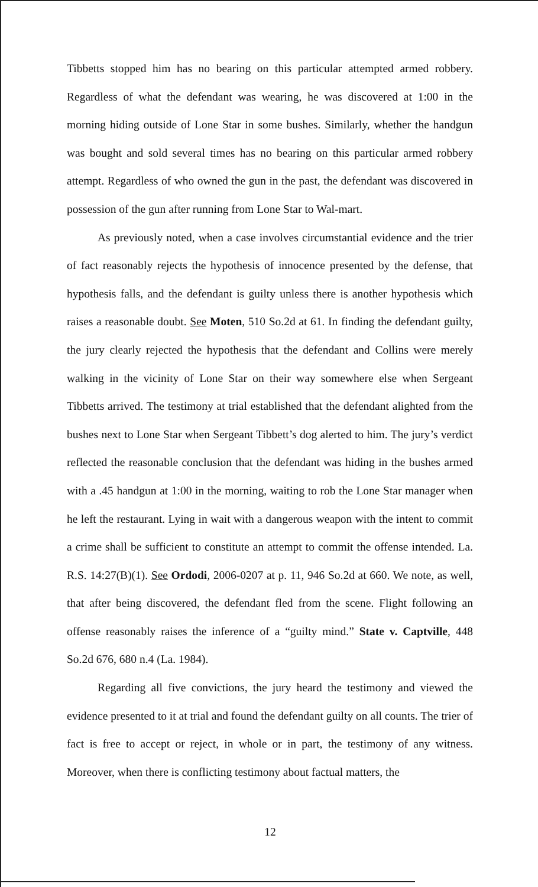Tibbetts stopped him has no bearing on this particular attempted armed robbery. Regardless of what the defendant was wearing, he was discovered at 1:00 in the morning hiding outside of Lone Star in some bushes. Similarly, whether the handgun was bought and sold several times has no bearing on this particular armed robbery attempt. Regardless of who owned the gun in the past, the defendant was discovered in possession of the gun after running from Lone Star to Wal-mart.
As previously noted, when a case involves circumstantial evidence and the trier of fact reasonably rejects the hypothesis of innocence presented by the defense, that hypothesis falls, and the defendant is guilty unless there is another hypothesis which raises a reasonable doubt. See Moten, 510 So.2d at 61. In finding the defendant guilty, the jury clearly rejected the hypothesis that the defendant and Collins were merely walking in the vicinity of Lone Star on their way somewhere else when Sergeant Tibbetts arrived. The testimony at trial established that the defendant alighted from the bushes next to Lone Star when Sergeant Tibbett’s dog alerted to him. The jury’s verdict reflected the reasonable conclusion that the defendant was hiding in the bushes armed with a .45 handgun at 1:00 in the morning, waiting to rob the Lone Star manager when he left the restaurant. Lying in wait with a dangerous weapon with the intent to commit a crime shall be sufficient to constitute an attempt to commit the offense intended. La. R.S. 14:27(B)(1). See Ordodi, 2006-0207 at p. 11, 946 So.2d at 660. We note, as well, that after being discovered, the defendant fled from the scene. Flight following an offense reasonably raises the inference of a “guilty mind.” State v. Captville, 448 So.2d 676, 680 n.4 (La. 1984).
Regarding all five convictions, the jury heard the testimony and viewed the evidence presented to it at trial and found the defendant guilty on all counts. The trier of fact is free to accept or reject, in whole or in part, the testimony of any witness. Moreover, when there is conflicting testimony about factual matters, the
12